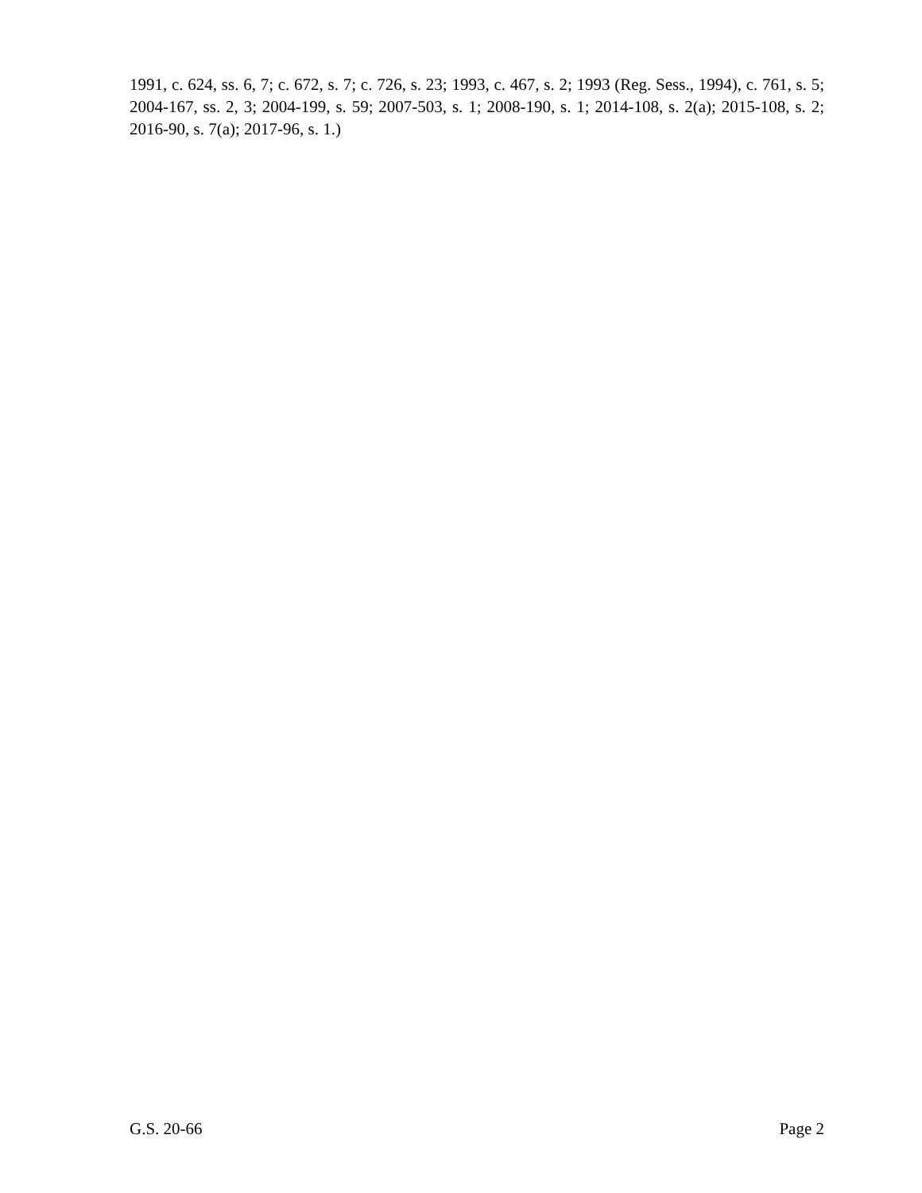1991, c. 624, ss. 6, 7; c. 672, s. 7; c. 726, s. 23; 1993, c. 467, s. 2; 1993 (Reg. Sess., 1994), c. 761, s. 5; 2004-167, ss. 2, 3; 2004-199, s. 59; 2007-503, s. 1; 2008-190, s. 1; 2014-108, s. 2(a); 2015-108, s. 2; 2016-90, s. 7(a); 2017-96, s. 1.)
G.S. 20-66 Page 2